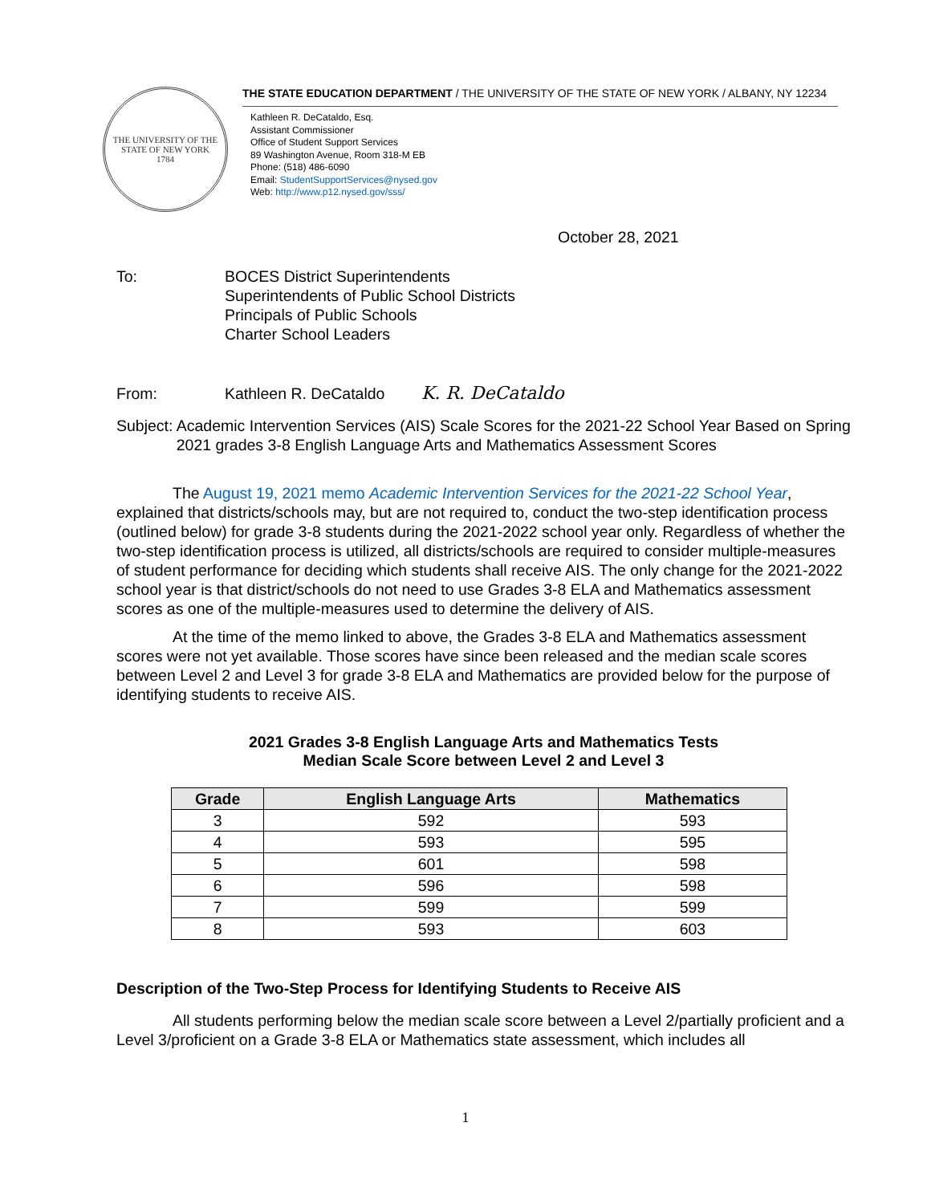THE UNIVERSITY OF THE STATE OF NEW YORK
1784
THE STATE EDUCATION DEPARTMENT / THE UNIVERSITY OF THE STATE OF NEW YORK / ALBANY, NY 12234
Kathleen R. DeCataldo, Esq.
Assistant Commissioner
Office of Student Support Services
89 Washington Avenue, Room 318-M EB
Phone: (518) 486-6090
Email: StudentSupportServices@nysed.gov
Web: http://www.p12.nysed.gov/sss/
October 28, 2021
To: BOCES District Superintendents
Superintendents of Public School Districts
Principals of Public Schools
Charter School Leaders
From: Kathleen R. DeCataldo K. R. DeCataldo
Subject: Academic Intervention Services (AIS) Scale Scores for the 2021-22 School Year Based on Spring 2021 grades 3-8 English Language Arts and Mathematics Assessment Scores
The August 19, 2021 memo Academic Intervention Services for the 2021-22 School Year, explained that districts/schools may, but are not required to, conduct the two-step identification process (outlined below) for grade 3-8 students during the 2021-2022 school year only. Regardless of whether the two-step identification process is utilized, all districts/schools are required to consider multiple-measures of student performance for deciding which students shall receive AIS. The only change for the 2021-2022 school year is that district/schools do not need to use Grades 3-8 ELA and Mathematics assessment scores as one of the multiple-measures used to determine the delivery of AIS.
At the time of the memo linked to above, the Grades 3-8 ELA and Mathematics assessment scores were not yet available. Those scores have since been released and the median scale scores between Level 2 and Level 3 for grade 3-8 ELA and Mathematics are provided below for the purpose of identifying students to receive AIS.
2021 Grades 3-8 English Language Arts and Mathematics Tests
Median Scale Score between Level 2 and Level 3
| Grade | English Language Arts | Mathematics |
| --- | --- | --- |
| 3 | 592 | 593 |
| 4 | 593 | 595 |
| 5 | 601 | 598 |
| 6 | 596 | 598 |
| 7 | 599 | 599 |
| 8 | 593 | 603 |
Description of the Two-Step Process for Identifying Students to Receive AIS
All students performing below the median scale score between a Level 2/partially proficient and a Level 3/proficient on a Grade 3-8 ELA or Mathematics state assessment, which includes all
1